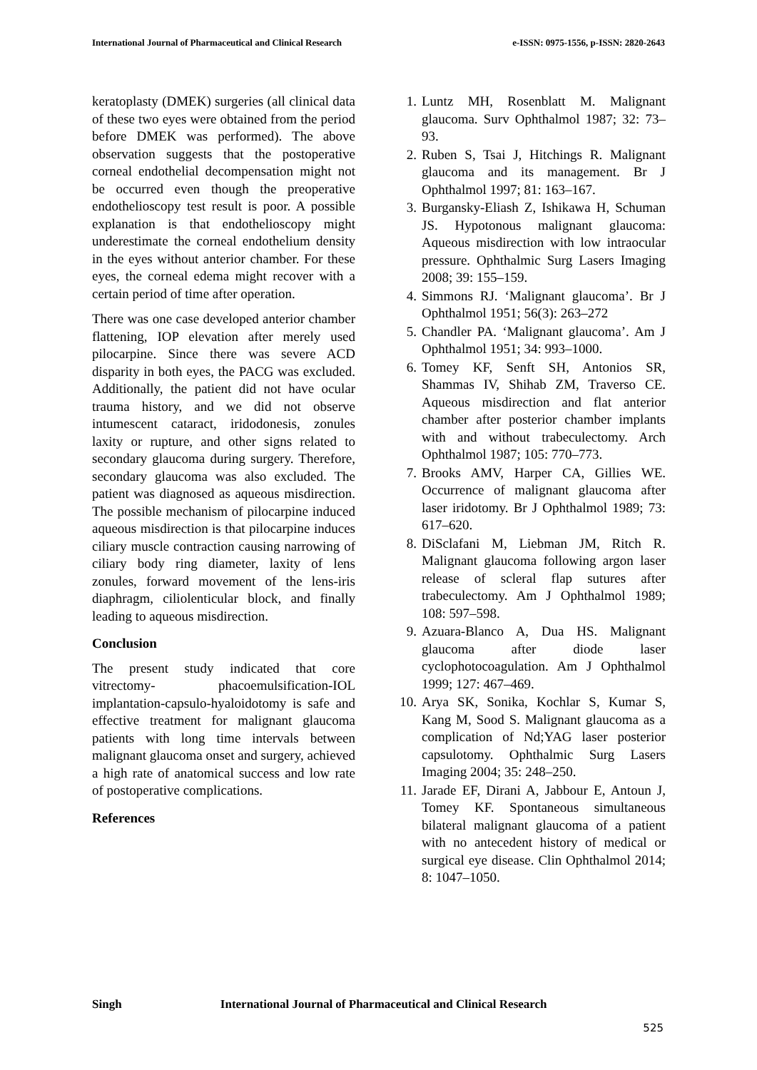International Journal of Pharmaceutical and Clinical Research e-ISSN: 0975-1556, p-ISSN: 2820-2643
keratoplasty (DMEK) surgeries (all clinical data of these two eyes were obtained from the period before DMEK was performed). The above observation suggests that the postoperative corneal endothelial decompensation might not be occurred even though the preoperative endothelioscopy test result is poor. A possible explanation is that endothelioscopy might underestimate the corneal endothelium density in the eyes without anterior chamber. For these eyes, the corneal edema might recover with a certain period of time after operation.
There was one case developed anterior chamber flattening, IOP elevation after merely used pilocarpine. Since there was severe ACD disparity in both eyes, the PACG was excluded. Additionally, the patient did not have ocular trauma history, and we did not observe intumescent cataract, iridodonesis, zonules laxity or rupture, and other signs related to secondary glaucoma during surgery. Therefore, secondary glaucoma was also excluded. The patient was diagnosed as aqueous misdirection. The possible mechanism of pilocarpine induced aqueous misdirection is that pilocarpine induces ciliary muscle contraction causing narrowing of ciliary body ring diameter, laxity of lens zonules, forward movement of the lens-iris diaphragm, ciliolenticular block, and finally leading to aqueous misdirection.
Conclusion
The present study indicated that core vitrectomy- phacoemulsification-IOL implantation-capsulo-hyaloidotomy is safe and effective treatment for malignant glaucoma patients with long time intervals between malignant glaucoma onset and surgery, achieved a high rate of anatomical success and low rate of postoperative complications.
References
1. Luntz MH, Rosenblatt M. Malignant glaucoma. Surv Ophthalmol 1987; 32: 73–93.
2. Ruben S, Tsai J, Hitchings R. Malignant glaucoma and its management. Br J Ophthalmol 1997; 81: 163–167.
3. Burgansky-Eliash Z, Ishikawa H, Schuman JS. Hypotonous malignant glaucoma: Aqueous misdirection with low intraocular pressure. Ophthalmic Surg Lasers Imaging 2008; 39: 155–159.
4. Simmons RJ. ‘Malignant glaucoma’. Br J Ophthalmol 1951; 56(3): 263–272
5. Chandler PA. ‘Malignant glaucoma’. Am J Ophthalmol 1951; 34: 993–1000.
6. Tomey KF, Senft SH, Antonios SR, Shammas IV, Shihab ZM, Traverso CE. Aqueous misdirection and flat anterior chamber after posterior chamber implants with and without trabeculectomy. Arch Ophthalmol 1987; 105: 770–773.
7. Brooks AMV, Harper CA, Gillies WE. Occurrence of malignant glaucoma after laser iridotomy. Br J Ophthalmol 1989; 73: 617–620.
8. DiSclafani M, Liebman JM, Ritch R. Malignant glaucoma following argon laser release of scleral flap sutures after trabeculectomy. Am J Ophthalmol 1989; 108: 597–598.
9. Azuara-Blanco A, Dua HS. Malignant glaucoma after diode laser cyclophotocoagulation. Am J Ophthalmol 1999; 127: 467–469.
10. Arya SK, Sonika, Kochlar S, Kumar S, Kang M, Sood S. Malignant glaucoma as a complication of Nd;YAG laser posterior capsulotomy. Ophthalmic Surg Lasers Imaging 2004; 35: 248–250.
11. Jarade EF, Dirani A, Jabbour E, Antoun J, Tomey KF. Spontaneous simultaneous bilateral malignant glaucoma of a patient with no antecedent history of medical or surgical eye disease. Clin Ophthalmol 2014; 8: 1047–1050.
Singh International Journal of Pharmaceutical and Clinical Research
525